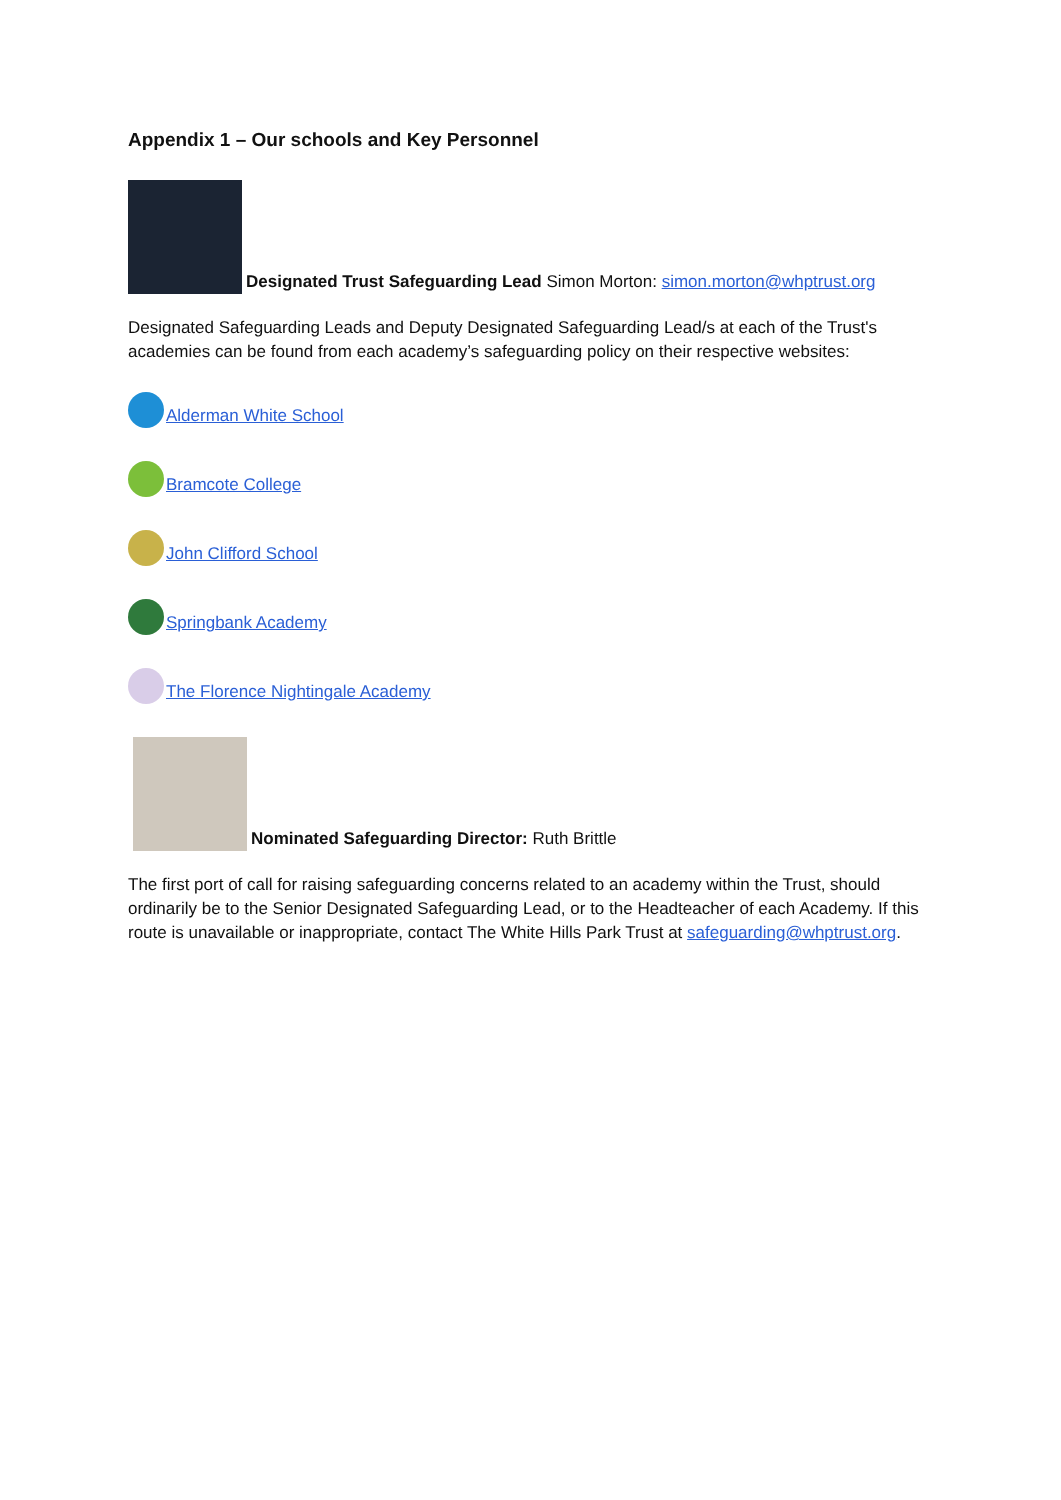Appendix 1 – Our schools and Key Personnel
Designated Trust Safeguarding Lead Simon Morton: simon.morton@whptrust.org
Designated Safeguarding Leads and Deputy Designated Safeguarding Lead/s at each of the Trust's academies can be found from each academy’s safeguarding policy on their respective websites:
Alderman White School
Bramcote College
John Clifford School
Springbank Academy
The Florence Nightingale Academy
Nominated Safeguarding Director: Ruth Brittle
The first port of call for raising safeguarding concerns related to an academy within the Trust, should ordinarily be to the Senior Designated Safeguarding Lead, or to the Headteacher of each Academy. If this route is unavailable or inappropriate, contact The White Hills Park Trust at safeguarding@whptrust.org.